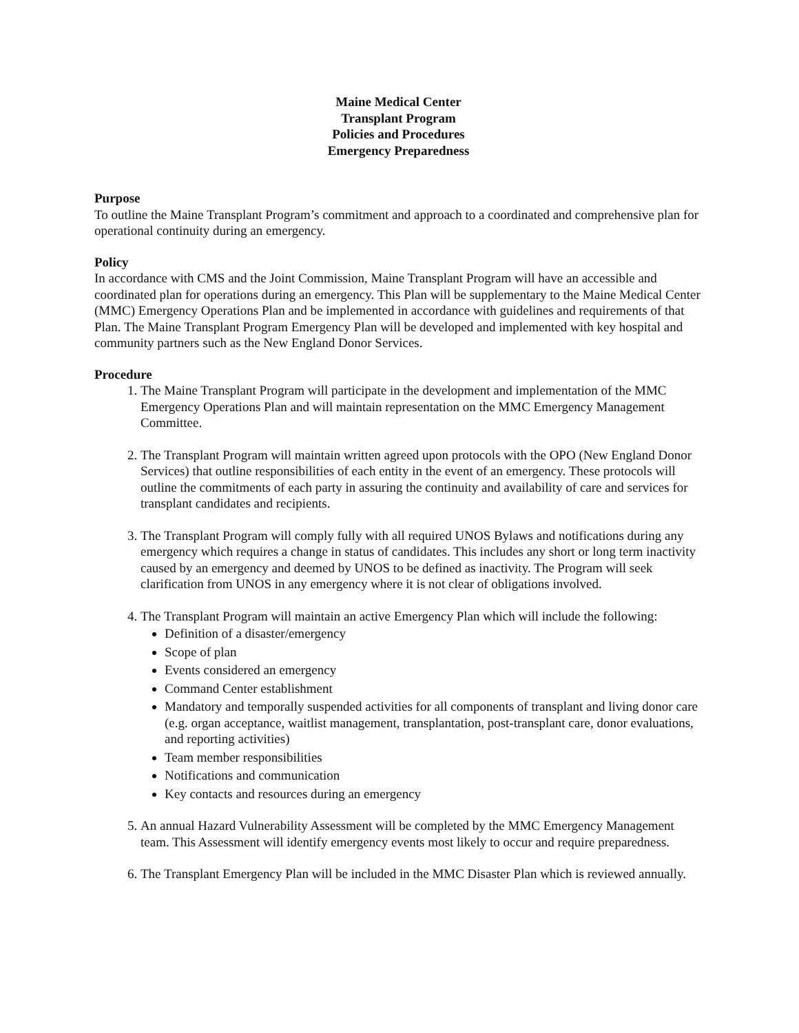Maine Medical Center
Transplant Program
Policies and Procedures
Emergency Preparedness
Purpose
To outline the Maine Transplant Program’s commitment and approach to a coordinated and comprehensive plan for operational continuity during an emergency.
Policy
In accordance with CMS and the Joint Commission, Maine Transplant Program will have an accessible and coordinated plan for operations during an emergency. This Plan will be supplementary to the Maine Medical Center (MMC) Emergency Operations Plan and be implemented in accordance with guidelines and requirements of that Plan. The Maine Transplant Program Emergency Plan will be developed and implemented with key hospital and community partners such as the New England Donor Services.
Procedure
1. The Maine Transplant Program will participate in the development and implementation of the MMC Emergency Operations Plan and will maintain representation on the MMC Emergency Management Committee.
2. The Transplant Program will maintain written agreed upon protocols with the OPO (New England Donor Services) that outline responsibilities of each entity in the event of an emergency. These protocols will outline the commitments of each party in assuring the continuity and availability of care and services for transplant candidates and recipients.
3. The Transplant Program will comply fully with all required UNOS Bylaws and notifications during any emergency which requires a change in status of candidates. This includes any short or long term inactivity caused by an emergency and deemed by UNOS to be defined as inactivity. The Program will seek clarification from UNOS in any emergency where it is not clear of obligations involved.
4. The Transplant Program will maintain an active Emergency Plan which will include the following:
Definition of a disaster/emergency
Scope of plan
Events considered an emergency
Command Center establishment
Mandatory and temporally suspended activities for all components of transplant and living donor care (e.g. organ acceptance, waitlist management, transplantation, post-transplant care, donor evaluations, and reporting activities)
Team member responsibilities
Notifications and communication
Key contacts and resources during an emergency
5. An annual Hazard Vulnerability Assessment will be completed by the MMC Emergency Management team. This Assessment will identify emergency events most likely to occur and require preparedness.
6. The Transplant Emergency Plan will be included in the MMC Disaster Plan which is reviewed annually.